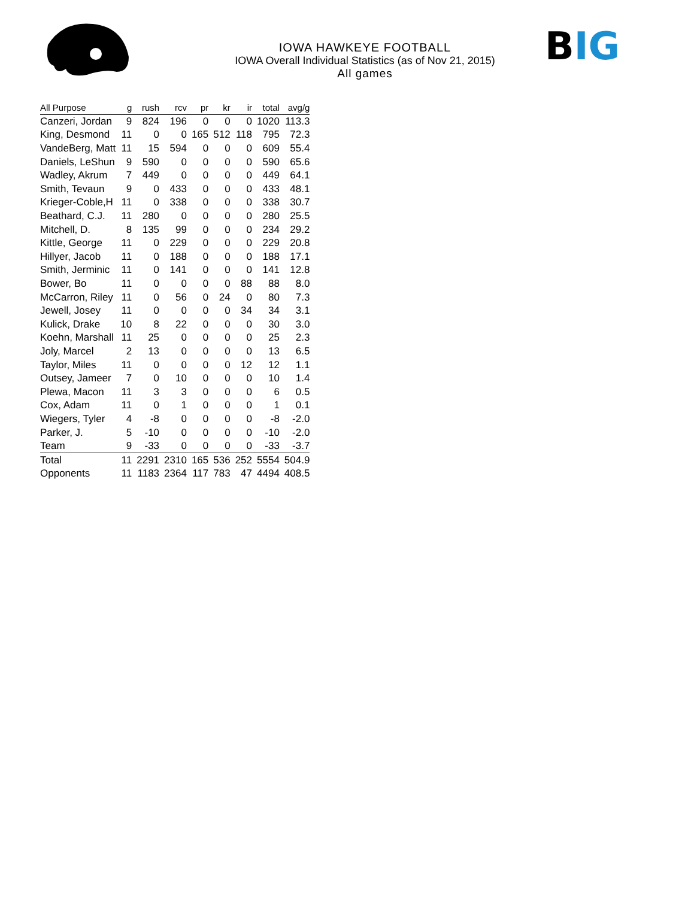BIG
IOWA HAWKEYE FOOTBALL
IOWA Overall Individual Statistics (as of Nov 21, 2015)
All games
| All Purpose | g | rush | rcv | pr | kr | ir | total | avg/g |
| --- | --- | --- | --- | --- | --- | --- | --- | --- |
| Canzeri, Jordan | 9 | 824 | 196 | 0 | 0 | 0 | 1020 | 113.3 |
| King, Desmond | 11 | 0 | 0 | 165 | 512 | 118 | 795 | 72.3 |
| VandeBerg, Matt | 11 | 15 | 594 | 0 | 0 | 0 | 609 | 55.4 |
| Daniels, LeShun | 9 | 590 | 0 | 0 | 0 | 0 | 590 | 65.6 |
| Wadley, Akrum | 7 | 449 | 0 | 0 | 0 | 0 | 449 | 64.1 |
| Smith, Tevaun | 9 | 0 | 433 | 0 | 0 | 0 | 433 | 48.1 |
| Krieger-Coble,H | 11 | 0 | 338 | 0 | 0 | 0 | 338 | 30.7 |
| Beathard, C.J. | 11 | 280 | 0 | 0 | 0 | 0 | 280 | 25.5 |
| Mitchell, D. | 8 | 135 | 99 | 0 | 0 | 0 | 234 | 29.2 |
| Kittle, George | 11 | 0 | 229 | 0 | 0 | 0 | 229 | 20.8 |
| Hillyer, Jacob | 11 | 0 | 188 | 0 | 0 | 0 | 188 | 17.1 |
| Smith, Jerminic | 11 | 0 | 141 | 0 | 0 | 0 | 141 | 12.8 |
| Bower, Bo | 11 | 0 | 0 | 0 | 0 | 88 | 88 | 8.0 |
| McCarron, Riley | 11 | 0 | 56 | 0 | 24 | 0 | 80 | 7.3 |
| Jewell, Josey | 11 | 0 | 0 | 0 | 0 | 34 | 34 | 3.1 |
| Kulick, Drake | 10 | 8 | 22 | 0 | 0 | 0 | 30 | 3.0 |
| Koehn, Marshall | 11 | 25 | 0 | 0 | 0 | 0 | 25 | 2.3 |
| Joly, Marcel | 2 | 13 | 0 | 0 | 0 | 0 | 13 | 6.5 |
| Taylor, Miles | 11 | 0 | 0 | 0 | 0 | 12 | 12 | 1.1 |
| Outsey, Jameer | 7 | 0 | 10 | 0 | 0 | 0 | 10 | 1.4 |
| Plewa, Macon | 11 | 3 | 3 | 0 | 0 | 0 | 6 | 0.5 |
| Cox, Adam | 11 | 0 | 1 | 0 | 0 | 0 | 1 | 0.1 |
| Wiegers, Tyler | 4 | -8 | 0 | 0 | 0 | 0 | -8 | -2.0 |
| Parker, J. | 5 | -10 | 0 | 0 | 0 | 0 | -10 | -2.0 |
| Team | 9 | -33 | 0 | 0 | 0 | 0 | -33 | -3.7 |
| Total | 11 | 2291 | 2310 | 165 | 536 | 252 | 5554 | 504.9 |
| Opponents | 11 | 1183 | 2364 | 117 | 783 | 47 | 4494 | 408.5 |